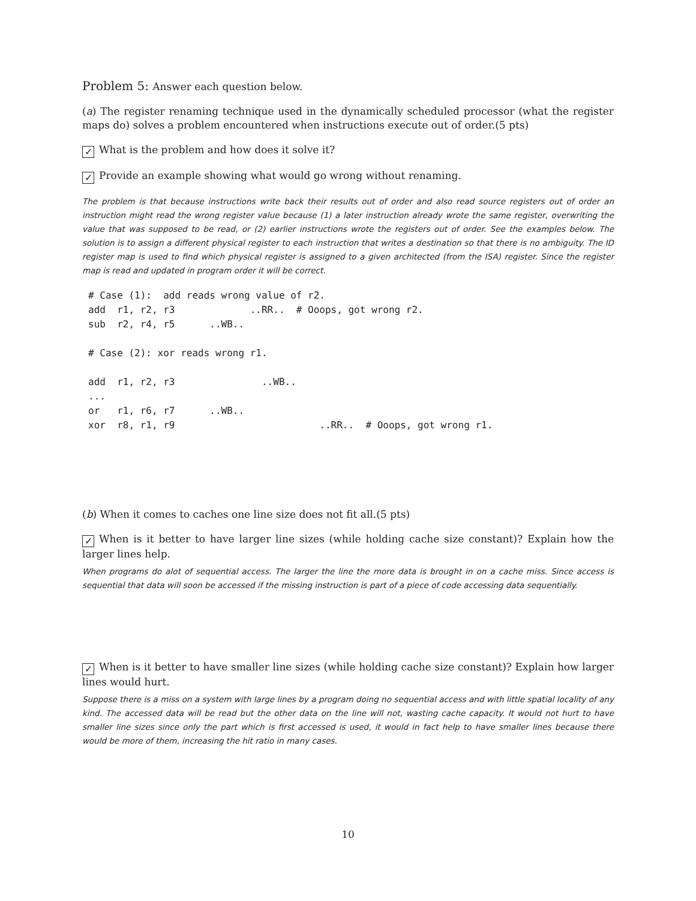Problem 5: Answer each question below.
(a) The register renaming technique used in the dynamically scheduled processor (what the register maps do) solves a problem encountered when instructions execute out of order.(5 pts)
✓ What is the problem and how does it solve it?
✓ Provide an example showing what would go wrong without renaming.
The problem is that because instructions write back their results out of order and also read source registers out of order an instruction might read the wrong register value because (1) a later instruction already wrote the same register, overwriting the value that was supposed to be read, or (2) earlier instructions wrote the registers out of order. See the examples below. The solution is to assign a different physical register to each instruction that writes a destination so that there is no ambiguity. The ID register map is used to find which physical register is assigned to a given architected (from the ISA) register. Since the register map is read and updated in program order it will be correct.
# Case (1):  add reads wrong value of r2.
add  r1, r2, r3             ..RR..  # Ooops, got wrong r2.
sub  r2, r4, r5      ..WB..

# Case (2): xor reads wrong r1.

add  r1, r2, r3               ..WB..
...
or   r1, r6, r7      ..WB..
xor  r8, r1, r9                         ..RR..  # Ooops, got wrong r1.
(b) When it comes to caches one line size does not fit all.(5 pts)
✓ When is it better to have larger line sizes (while holding cache size constant)? Explain how the larger lines help.
When programs do alot of sequential access. The larger the line the more data is brought in on a cache miss. Since access is sequential that data will soon be accessed if the missing instruction is part of a piece of code accessing data sequentially.
✓ When is it better to have smaller line sizes (while holding cache size constant)? Explain how larger lines would hurt.
Suppose there is a miss on a system with large lines by a program doing no sequential access and with little spatial locality of any kind. The accessed data will be read but the other data on the line will not, wasting cache capacity. It would not hurt to have smaller line sizes since only the part which is first accessed is used, it would in fact help to have smaller lines because there would be more of them, increasing the hit ratio in many cases.
10